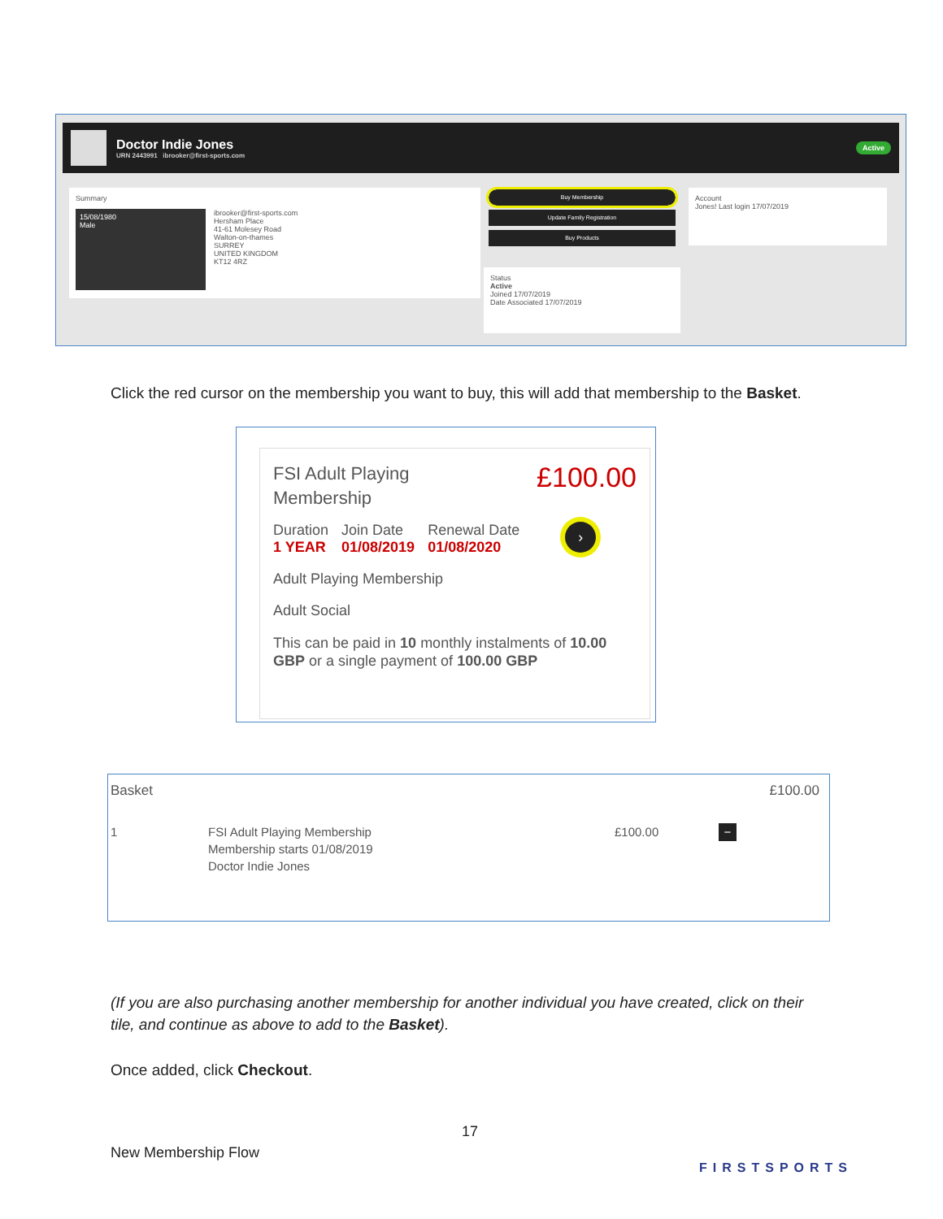Doctor Indie Jones
URN 2443991 ibrooker@first-sports.com
Active
Summary
15/08/1980
Male
ibrooker@first-sports.com
Hersham Place
41-61 Molesey Road
Walton-on-thames
SURREY
UNITED KINGDOM
KT12 4RZ
Buy Membership
Update Family Registration
Buy Products
Status
Active
Joined 17/07/2019
Date Associated 17/07/2019
Account
Jones! Last login 17/07/2019
Click the red cursor on the membership you want to buy, this will add that membership to the Basket.
FSI Adult Playing
Membership
£100.00
Duration
1 YEAR
Join Date
01/08/2019
Renewal Date
01/08/2020
›
Adult Playing Membership
Adult Social
This can be paid in 10 monthly instalments of 10.00 GBP or a single payment of 100.00 GBP
Basket £100.00
1 FSI Adult Playing Membership
Membership starts 01/08/2019
Doctor Indie Jones
£100.00
−
(If you are also purchasing another membership for another individual you have created, click on their tile, and continue as above to add to the Basket).
Once added, click Checkout.
17
New Membership Flow
FIRSTSPORTS